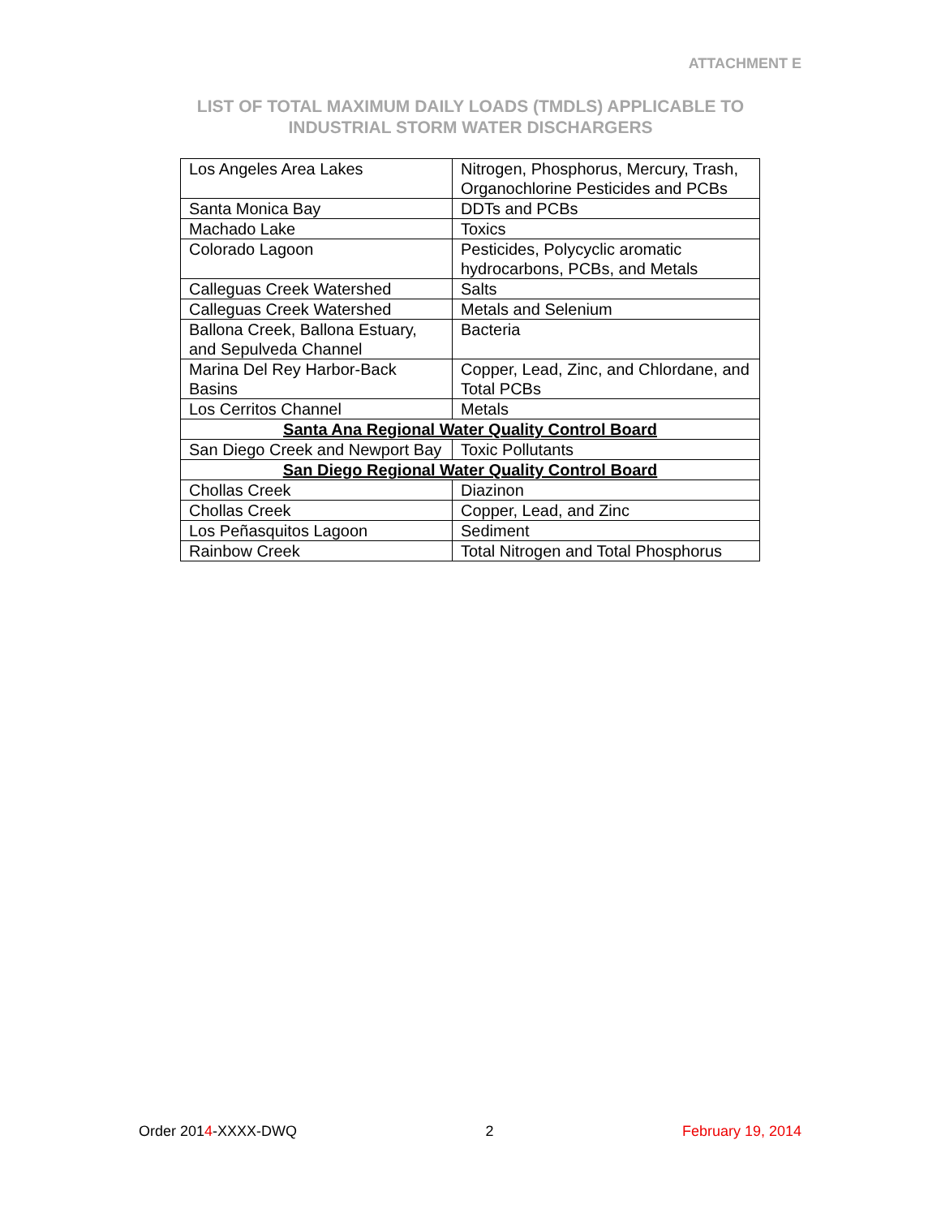ATTACHMENT E
LIST OF TOTAL MAXIMUM DAILY LOADS (TMDLS) APPLICABLE TO
INDUSTRIAL STORM WATER DISCHARGERS
| Los Angeles Area Lakes | Nitrogen, Phosphorus, Mercury, Trash, Organochlorine Pesticides and PCBs |
| Santa Monica Bay | DDTs and PCBs |
| Machado Lake | Toxics |
| Colorado Lagoon | Pesticides, Polycyclic aromatic hydrocarbons, PCBs, and Metals |
| Calleguas Creek Watershed | Salts |
| Calleguas Creek Watershed | Metals and Selenium |
| Ballona Creek, Ballona Estuary, and Sepulveda Channel | Bacteria |
| Marina Del Rey Harbor-Back Basins | Copper, Lead, Zinc, and Chlordane, and Total PCBs |
| Los Cerritos Channel | Metals |
| Santa Ana Regional Water Quality Control Board | |
| San Diego Creek and Newport Bay | Toxic Pollutants |
| San Diego Regional Water Quality Control Board | |
| Chollas Creek | Diazinon |
| Chollas Creek | Copper, Lead, and Zinc |
| Los Peñasquitos Lagoon | Sediment |
| Rainbow Creek | Total Nitrogen and Total Phosphorus |
Order 2014-XXXX-DWQ 2 February 19, 2014